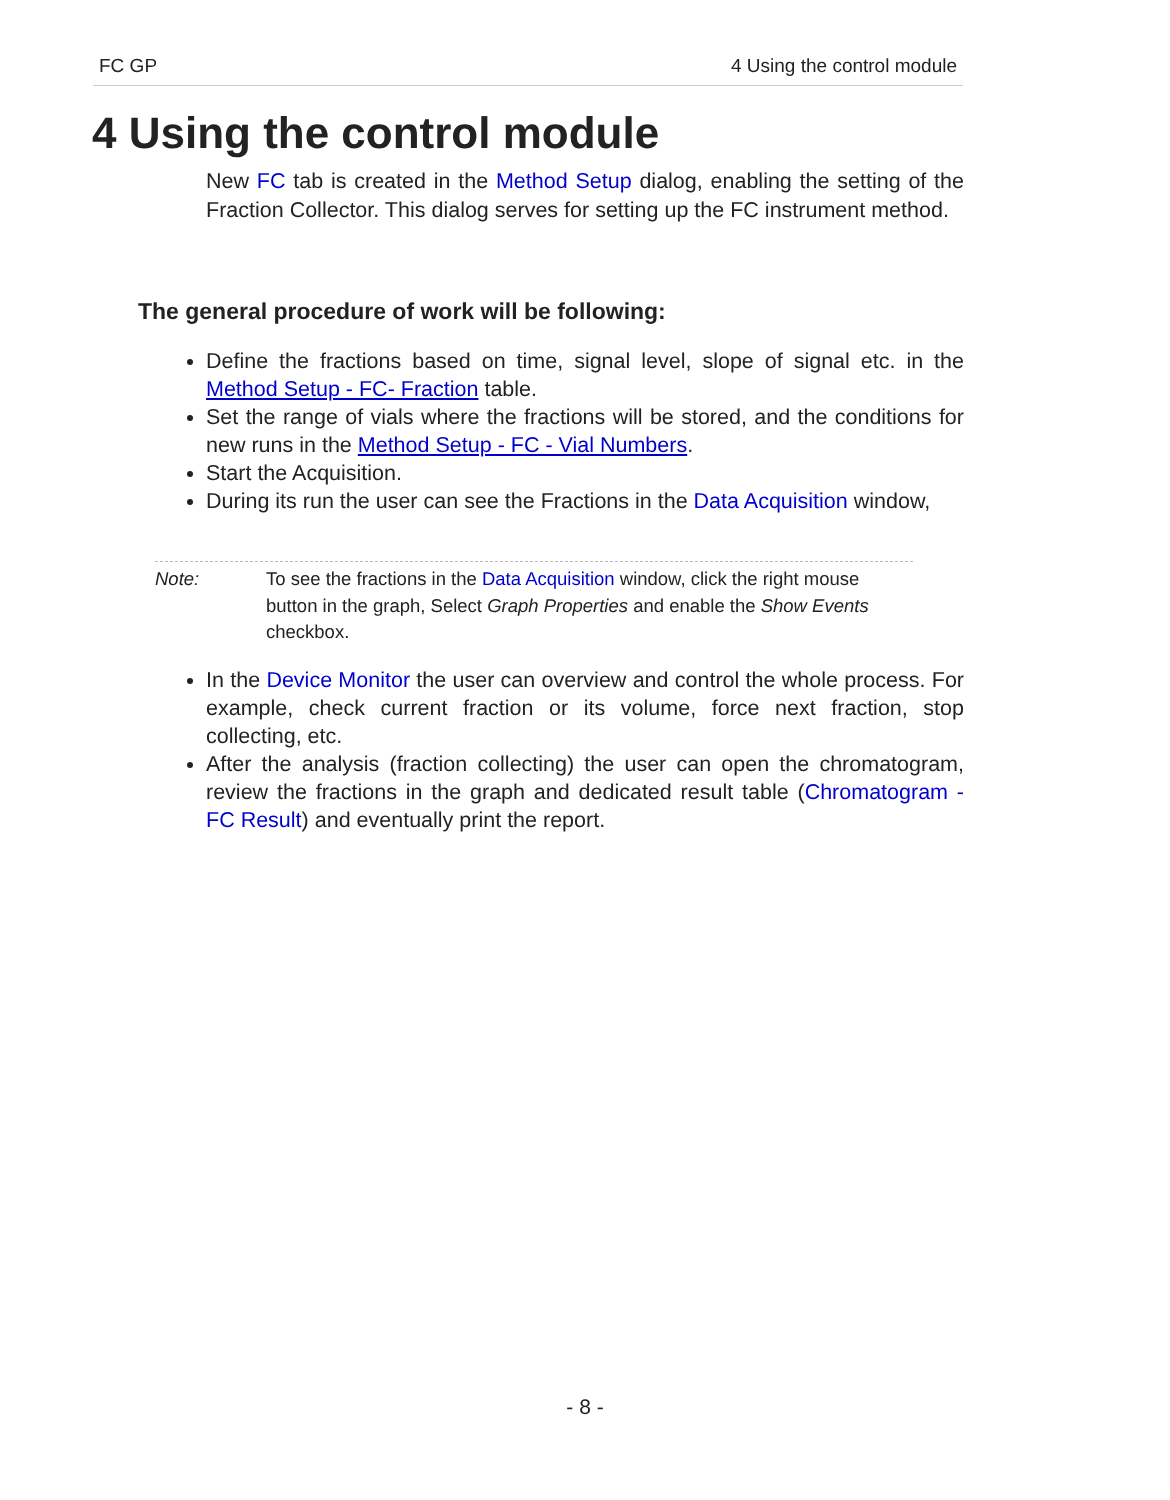FC GP 4 Using the control module
4 Using the control module
New FC tab is created in the Method Setup dialog, enabling the setting of the Fraction Collector. This dialog serves for setting up the FC instrument method.
The general procedure of work will be following:
Define the fractions based on time, signal level, slope of signal etc. in the Method Setup - FC- Fraction table.
Set the range of vials where the fractions will be stored, and the conditions for new runs in the Method Setup - FC - Vial Numbers.
Start the Acquisition.
During its run the user can see the Fractions in the Data Acquisition window,
Note: To see the fractions in the Data Acquisition window, click the right mouse button in the graph, Select Graph Properties and enable the Show Events checkbox.
In the Device Monitor the user can overview and control the whole process. For example, check current fraction or its volume, force next fraction, stop collecting, etc.
After the analysis (fraction collecting) the user can open the chromatogram, review the fractions in the graph and dedicated result table (Chromatogram - FC Result) and eventually print the report.
- 8 -